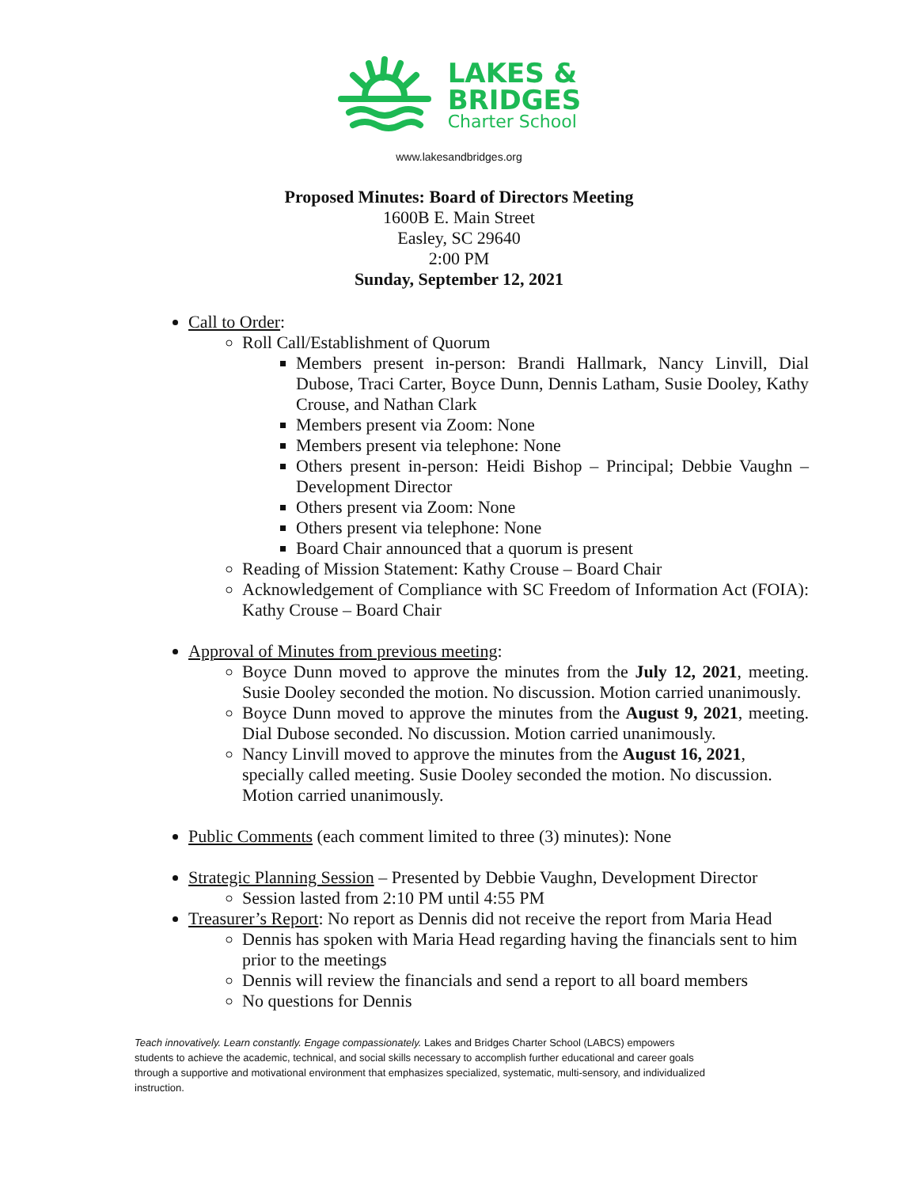LAKES &
BRIDGES
Charter School
www.lakesandbridges.org
Proposed Minutes: Board of Directors Meeting
1600B E. Main Street
Easley, SC 29640
2:00 PM
Sunday, September 12, 2021
Call to Order:
Roll Call/Establishment of Quorum
Members present in-person: Brandi Hallmark, Nancy Linvill, Dial Dubose, Traci Carter, Boyce Dunn, Dennis Latham, Susie Dooley, Kathy Crouse, and Nathan Clark
Members present via Zoom: None
Members present via telephone: None
Others present in-person: Heidi Bishop – Principal; Debbie Vaughn – Development Director
Others present via Zoom: None
Others present via telephone: None
Board Chair announced that a quorum is present
Reading of Mission Statement: Kathy Crouse – Board Chair
Acknowledgement of Compliance with SC Freedom of Information Act (FOIA): Kathy Crouse – Board Chair
Approval of Minutes from previous meeting:
Boyce Dunn moved to approve the minutes from the July 12, 2021, meeting. Susie Dooley seconded the motion. No discussion. Motion carried unanimously.
Boyce Dunn moved to approve the minutes from the August 9, 2021, meeting. Dial Dubose seconded. No discussion. Motion carried unanimously.
Nancy Linvill moved to approve the minutes from the August 16, 2021, specially called meeting. Susie Dooley seconded the motion. No discussion. Motion carried unanimously.
Public Comments (each comment limited to three (3) minutes): None
Strategic Planning Session – Presented by Debbie Vaughn, Development Director
Session lasted from 2:10 PM until 4:55 PM
Treasurer’s Report: No report as Dennis did not receive the report from Maria Head
Dennis has spoken with Maria Head regarding having the financials sent to him prior to the meetings
Dennis will review the financials and send a report to all board members
No questions for Dennis
Teach innovatively. Learn constantly. Engage compassionately. Lakes and Bridges Charter School (LABCS) empowers students to achieve the academic, technical, and social skills necessary to accomplish further educational and career goals through a supportive and motivational environment that emphasizes specialized, systematic, multi-sensory, and individualized instruction.